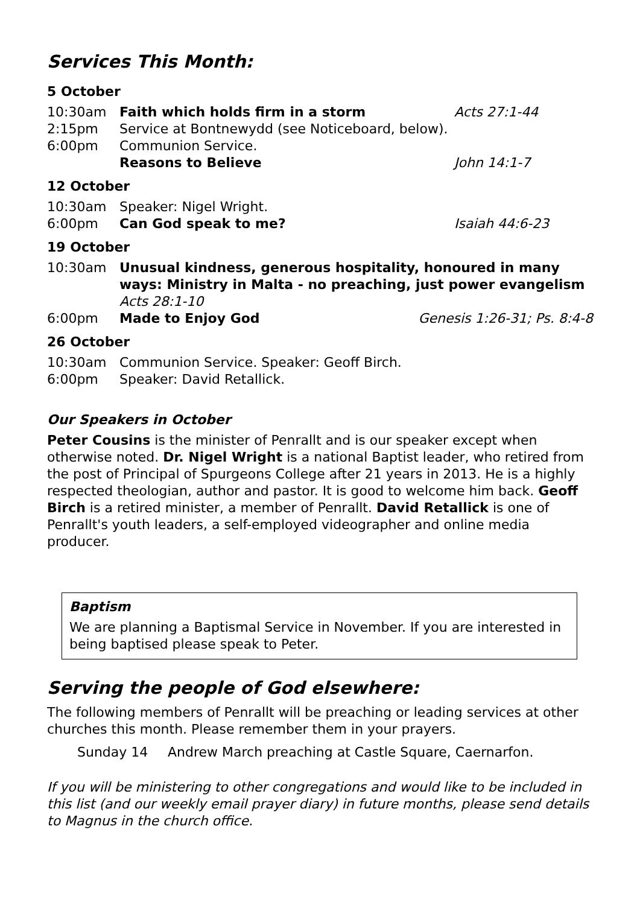Services This Month:
5 October
10:30am Faith which holds firm in a storm Acts 27:1-44
2:15pm Service at Bontnewydd (see Noticeboard, below).
6:00pm Communion Service.
Reasons to Believe John 14:1-7
12 October
10:30am Speaker: Nigel Wright.
6:00pm Can God speak to me? Isaiah 44:6-23
19 October
10:30am Unusual kindness, generous hospitality, honoured in many ways: Ministry in Malta - no preaching, just power evangelism Acts 28:1-10
6:00pm Made to Enjoy God Genesis 1:26-31; Ps. 8:4-8
26 October
10:30am Communion Service. Speaker: Geoff Birch.
6:00pm Speaker: David Retallick.
Our Speakers in October
Peter Cousins is the minister of Penrallt and is our speaker except when otherwise noted. Dr. Nigel Wright is a national Baptist leader, who retired from the post of Principal of Spurgeons College after 21 years in 2013. He is a highly respected theologian, author and pastor. It is good to welcome him back. Geoff Birch is a retired minister, a member of Penrallt. David Retallick is one of Penrallt's youth leaders, a self-employed videographer and online media producer.
Baptism
We are planning a Baptismal Service in November. If you are interested in being baptised please speak to Peter.
Serving the people of God elsewhere:
The following members of Penrallt will be preaching or leading services at other churches this month. Please remember them in your prayers.
Sunday 14 Andrew March preaching at Castle Square, Caernarfon.
If you will be ministering to other congregations and would like to be included in this list (and our weekly email prayer diary) in future months, please send details to Magnus in the church office.